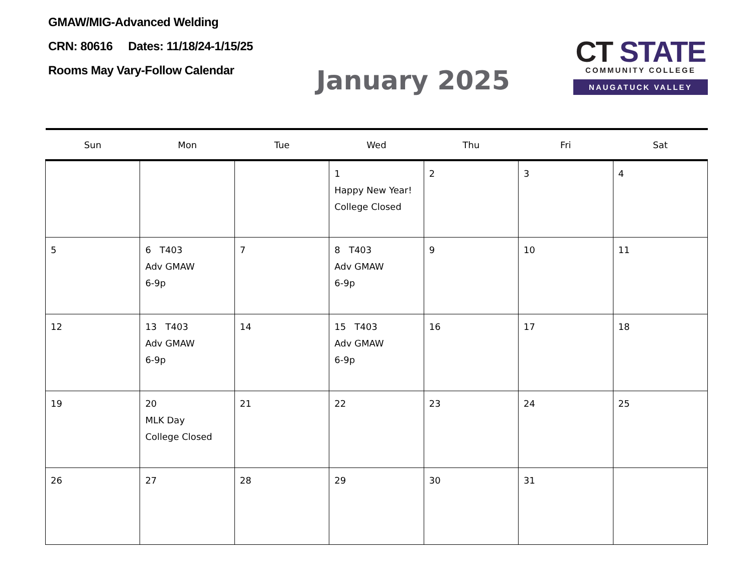GMAW/MIG-Advanced Welding
CRN: 80616 Dates: 11/18/24-1/15/25
Rooms May Vary-Follow Calendar
January 2025
CT STATE
COMMUNITY COLLEGE
NAUGATUCK VALLEY
| Sun | Mon | Tue | Wed | Thu | Fri | Sat |
| --- | --- | --- | --- | --- | --- | --- |
| | | | 1 Happy New Year! College Closed | 2 | 3 | 4 |
| 5 | 6 T403 Adv GMAW 6-9p | 7 | 8 T403 Adv GMAW 6-9p | 9 | 10 | 11 |
| 12 | 13 T403 Adv GMAW 6-9p | 14 | 15 T403 Adv GMAW 6-9p | 16 | 17 | 18 |
| 19 | 20 MLK Day College Closed | 21 | 22 | 23 | 24 | 25 |
| 26 | 27 | 28 | 29 | 30 | 31 | |